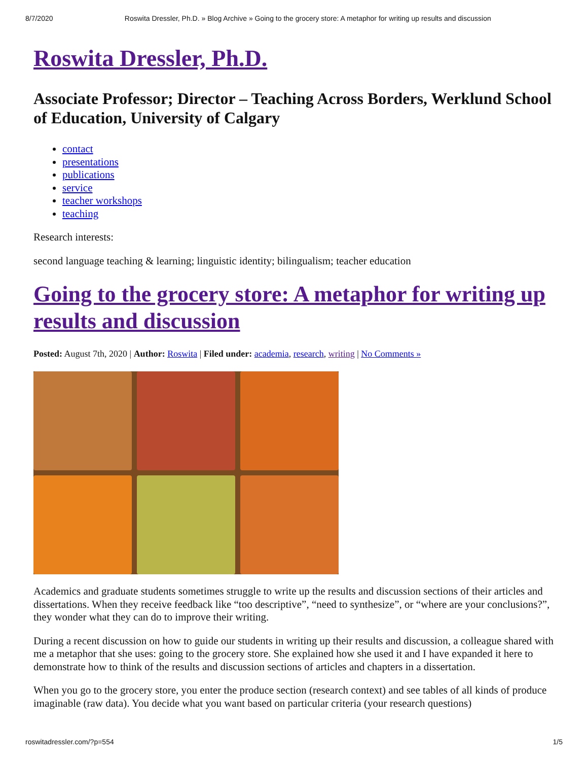8/7/2020 Roswita Dressler, Ph.D. » Blog Archive » Going to the grocery store: A metaphor for writing up results and discussion
Roswita Dressler, Ph.D.
Associate Professor; Director – Teaching Across Borders, Werklund School of Education, University of Calgary
contact
presentations
publications
service
teacher workshops
teaching
Research interests:
second language teaching & learning; linguistic identity; bilingualism; teacher education
Going to the grocery store: A metaphor for writing up results and discussion
Posted: August 7th, 2020 | Author: Roswita | Filed under: academia, research, writing | No Comments »
Academics and graduate students sometimes struggle to write up the results and discussion sections of their articles and dissertations. When they receive feedback like “too descriptive”, “need to synthesize”, or “where are your conclusions?”, they wonder what they can do to improve their writing.
During a recent discussion on how to guide our students in writing up their results and discussion, a colleague shared with me a metaphor that she uses: going to the grocery store. She explained how she used it and I have expanded it here to demonstrate how to think of the results and discussion sections of articles and chapters in a dissertation.
When you go to the grocery store, you enter the produce section (research context) and see tables of all kinds of produce imaginable (raw data). You decide what you want based on particular criteria (your research questions)
roswitadressler.com/?p=554 1/5